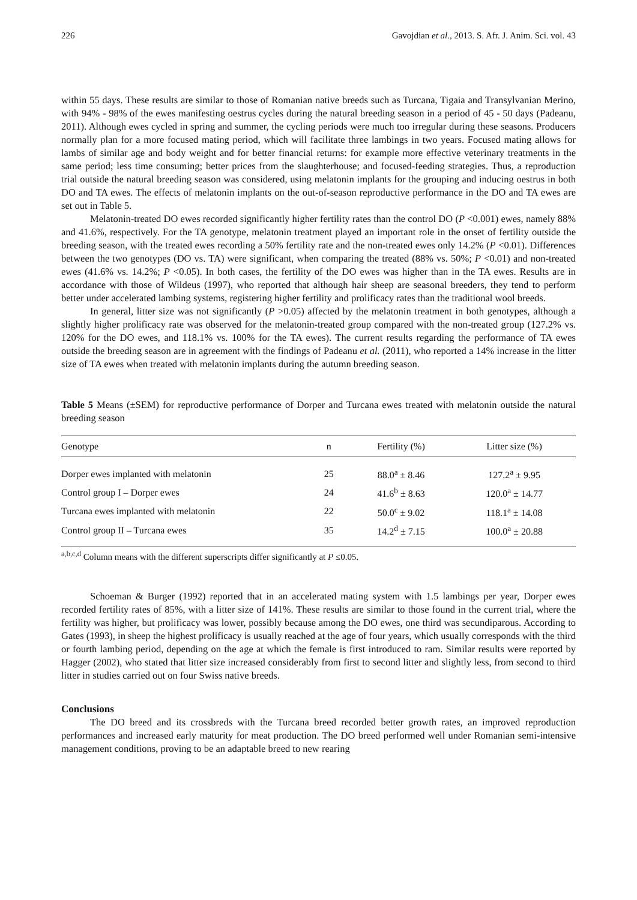226 Gavojdian et al., 2013. S. Afr. J. Anim. Sci. vol. 43
within 55 days. These results are similar to those of Romanian native breeds such as Turcana, Tigaia and Transylvanian Merino, with 94% - 98% of the ewes manifesting oestrus cycles during the natural breeding season in a period of 45 - 50 days (Padeanu, 2011). Although ewes cycled in spring and summer, the cycling periods were much too irregular during these seasons. Producers normally plan for a more focused mating period, which will facilitate three lambings in two years. Focused mating allows for lambs of similar age and body weight and for better financial returns: for example more effective veterinary treatments in the same period; less time consuming; better prices from the slaughterhouse; and focused-feeding strategies. Thus, a reproduction trial outside the natural breeding season was considered, using melatonin implants for the grouping and inducing oestrus in both DO and TA ewes. The effects of melatonin implants on the out-of-season reproductive performance in the DO and TA ewes are set out in Table 5.
Melatonin-treated DO ewes recorded significantly higher fertility rates than the control DO (P <0.001) ewes, namely 88% and 41.6%, respectively. For the TA genotype, melatonin treatment played an important role in the onset of fertility outside the breeding season, with the treated ewes recording a 50% fertility rate and the non-treated ewes only 14.2% (P <0.01). Differences between the two genotypes (DO vs. TA) were significant, when comparing the treated (88% vs. 50%; P <0.01) and non-treated ewes (41.6% vs. 14.2%; P <0.05). In both cases, the fertility of the DO ewes was higher than in the TA ewes. Results are in accordance with those of Wildeus (1997), who reported that although hair sheep are seasonal breeders, they tend to perform better under accelerated lambing systems, registering higher fertility and prolificacy rates than the traditional wool breeds.
In general, litter size was not significantly (P >0.05) affected by the melatonin treatment in both genotypes, although a slightly higher prolificacy rate was observed for the melatonin-treated group compared with the non-treated group (127.2% vs. 120% for the DO ewes, and 118.1% vs. 100% for the TA ewes). The current results regarding the performance of TA ewes outside the breeding season are in agreement with the findings of Padeanu et al. (2011), who reported a 14% increase in the litter size of TA ewes when treated with melatonin implants during the autumn breeding season.
Table 5 Means (±SEM) for reproductive performance of Dorper and Turcana ewes treated with melatonin outside the natural breeding season
| Genotype | n | Fertility (%) | Litter size (%) |
| --- | --- | --- | --- |
| Dorper ewes implanted with melatonin | 25 | 88.0<sup>a</sup> ± 8.46 | 127.2<sup>a</sup> ± 9.95 |
| Control group I – Dorper ewes | 24 | 41.6<sup>b</sup> ± 8.63 | 120.0<sup>a</sup> ± 14.77 |
| Turcana ewes implanted with melatonin | 22 | 50.0<sup>c</sup> ± 9.02 | 118.1<sup>a</sup> ± 14.08 |
| Control group II – Turcana ewes | 35 | 14.2<sup>d</sup> ± 7.15 | 100.0<sup>a</sup> ± 20.88 |
<sup>a,b,c,d</sup> Column means with the different superscripts differ significantly at P ≤0.05.
Schoeman & Burger (1992) reported that in an accelerated mating system with 1.5 lambings per year, Dorper ewes recorded fertility rates of 85%, with a litter size of 141%. These results are similar to those found in the current trial, where the fertility was higher, but prolificacy was lower, possibly because among the DO ewes, one third was secundiparous. According to Gates (1993), in sheep the highest prolificacy is usually reached at the age of four years, which usually corresponds with the third or fourth lambing period, depending on the age at which the female is first introduced to ram. Similar results were reported by Hagger (2002), who stated that litter size increased considerably from first to second litter and slightly less, from second to third litter in studies carried out on four Swiss native breeds.
Conclusions
The DO breed and its crossbreds with the Turcana breed recorded better growth rates, an improved reproduction performances and increased early maturity for meat production. The DO breed performed well under Romanian semi-intensive management conditions, proving to be an adaptable breed to new rearing